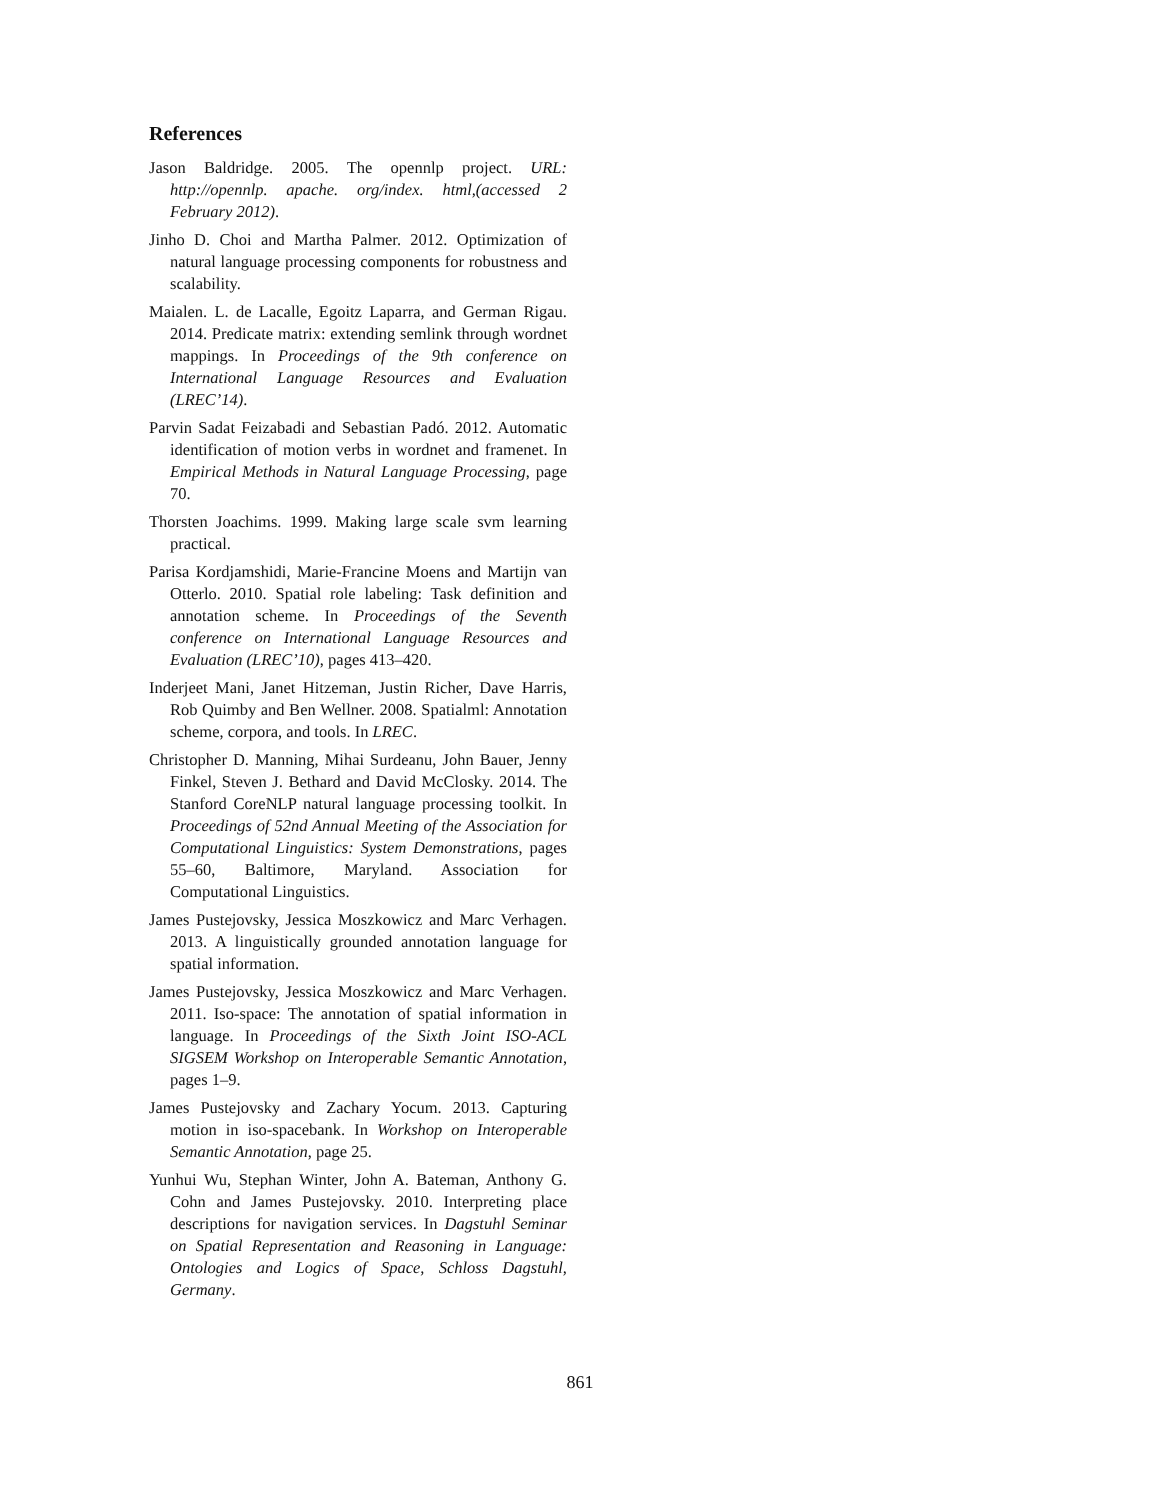References
Jason Baldridge. 2005. The opennlp project. URL: http://opennlp. apache. org/index. html,(accessed 2 February 2012).
Jinho D. Choi and Martha Palmer. 2012. Optimization of natural language processing components for robustness and scalability.
Maialen. L. de Lacalle, Egoitz Laparra, and German Rigau. 2014. Predicate matrix: extending semlink through wordnet mappings. In Proceedings of the 9th conference on International Language Resources and Evaluation (LREC’14).
Parvin Sadat Feizabadi and Sebastian Padó. 2012. Automatic identification of motion verbs in wordnet and framenet. In Empirical Methods in Natural Language Processing, page 70.
Thorsten Joachims. 1999. Making large scale svm learning practical.
Parisa Kordjamshidi, Marie-Francine Moens and Martijn van Otterlo. 2010. Spatial role labeling: Task definition and annotation scheme. In Proceedings of the Seventh conference on International Language Resources and Evaluation (LREC’10), pages 413–420.
Inderjeet Mani, Janet Hitzeman, Justin Richer, Dave Harris, Rob Quimby and Ben Wellner. 2008. Spatialml: Annotation scheme, corpora, and tools. In LREC.
Christopher D. Manning, Mihai Surdeanu, John Bauer, Jenny Finkel, Steven J. Bethard and David McClosky. 2014. The Stanford CoreNLP natural language processing toolkit. In Proceedings of 52nd Annual Meeting of the Association for Computational Linguistics: System Demonstrations, pages 55–60, Baltimore, Maryland. Association for Computational Linguistics.
James Pustejovsky, Jessica Moszkowicz and Marc Verhagen. 2013. A linguistically grounded annotation language for spatial information.
James Pustejovsky, Jessica Moszkowicz and Marc Verhagen. 2011. Iso-space: The annotation of spatial information in language. In Proceedings of the Sixth Joint ISO-ACL SIGSEM Workshop on Interoperable Semantic Annotation, pages 1–9.
James Pustejovsky and Zachary Yocum. 2013. Capturing motion in iso-spacebank. In Workshop on Interoperable Semantic Annotation, page 25.
Yunhui Wu, Stephan Winter, John A. Bateman, Anthony G. Cohn and James Pustejovsky. 2010. Interpreting place descriptions for navigation services. In Dagstuhl Seminar on Spatial Representation and Reasoning in Language: Ontologies and Logics of Space, Schloss Dagstuhl, Germany.
861